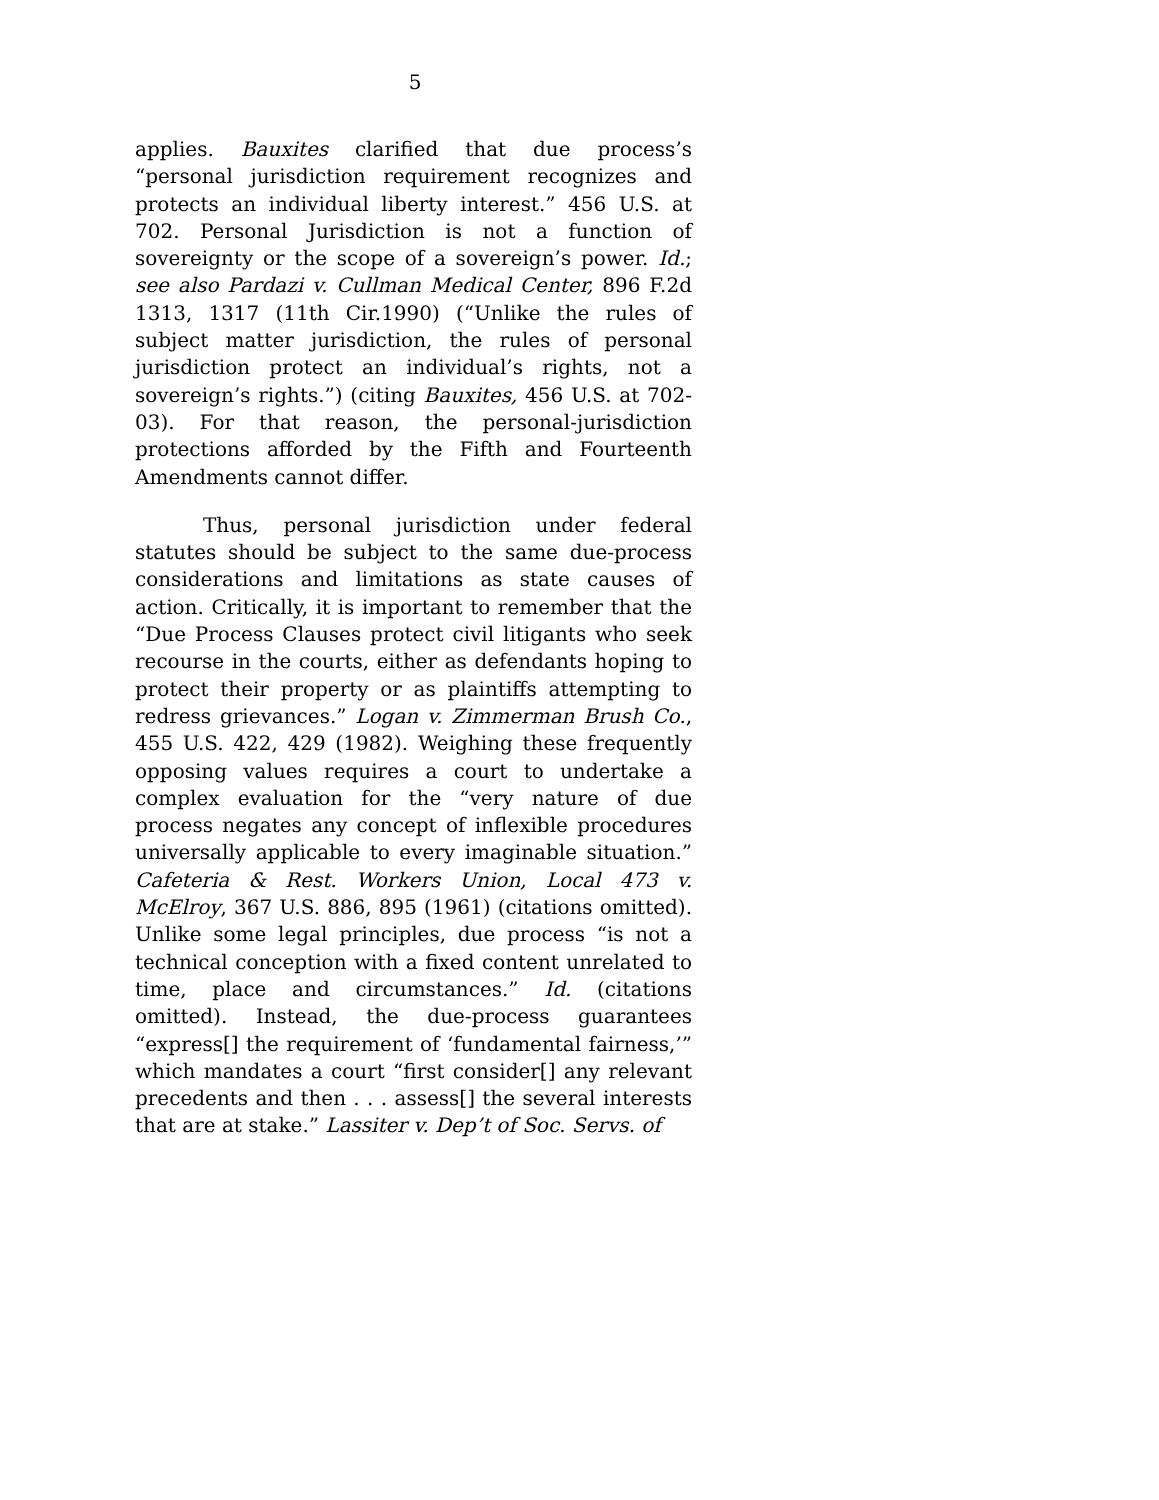5
applies. Bauxites clarified that due process’s “personal jurisdiction requirement recognizes and protects an individual liberty interest.” 456 U.S. at 702. Personal Jurisdiction is not a function of sovereignty or the scope of a sovereign’s power. Id.; see also Pardazi v. Cullman Medical Center, 896 F.2d 1313, 1317 (11th Cir.1990) (“Unlike the rules of subject matter jurisdiction, the rules of personal jurisdiction protect an individual’s rights, not a sovereign’s rights.”) (citing Bauxites, 456 U.S. at 702-03). For that reason, the personal-jurisdiction protections afforded by the Fifth and Fourteenth Amendments cannot differ.
Thus, personal jurisdiction under federal statutes should be subject to the same due-process considerations and limitations as state causes of action. Critically, it is important to remember that the “Due Process Clauses protect civil litigants who seek recourse in the courts, either as defendants hoping to protect their property or as plaintiffs attempting to redress grievances.” Logan v. Zimmerman Brush Co., 455 U.S. 422, 429 (1982). Weighing these frequently opposing values requires a court to undertake a complex evaluation for the “very nature of due process negates any concept of inflexible procedures universally applicable to every imaginable situation.” Cafeteria & Rest. Workers Union, Local 473 v. McElroy, 367 U.S. 886, 895 (1961) (citations omitted). Unlike some legal principles, due process “is not a technical conception with a fixed content unrelated to time, place and circumstances.” Id. (citations omitted). Instead, the due-process guarantees “express[] the requirement of ‘fundamental fairness,’” which mandates a court “first consider[] any relevant precedents and then . . . assess[] the several interests that are at stake.” Lassiter v. Dep’t of Soc. Servs. of